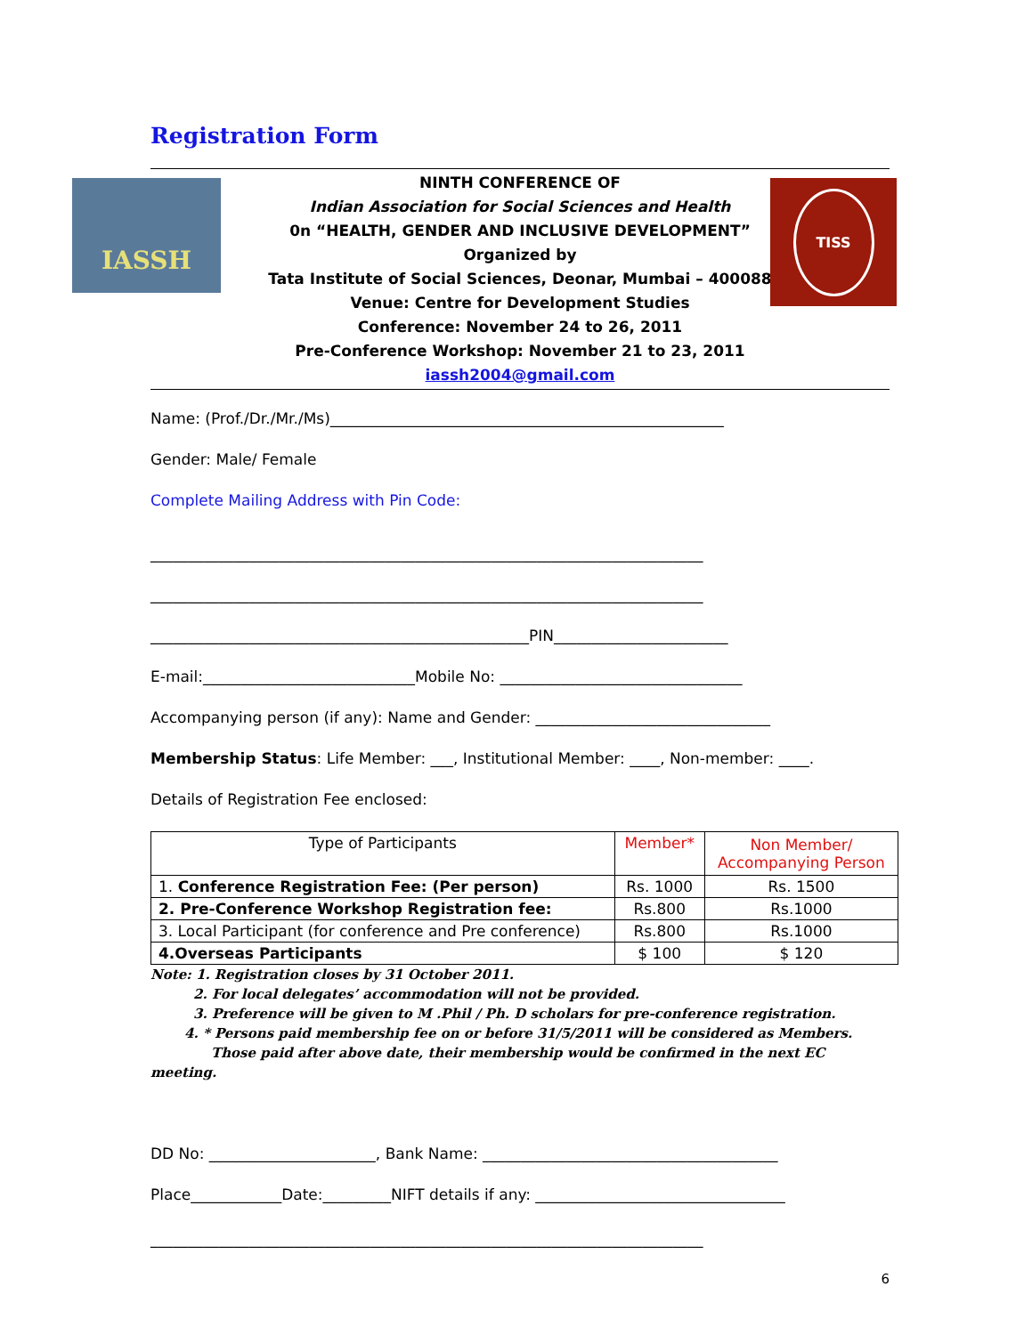Registration Form
IASSH TISS
NINTH CONFERENCE OF
Indian Association for Social Sciences and Health
0n “HEALTH, GENDER AND INCLUSIVE DEVELOPMENT”
Organized by
Tata Institute of Social Sciences, Deonar, Mumbai – 400088
Venue: Centre for Development Studies
Conference: November 24 to 26, 2011
Pre-Conference Workshop: November 21 to 23, 2011
iassh2004@gmail.com
Name: (Prof./Dr./Mr./Ms)____________________________________________________
Gender: Male/ Female
Complete Mailing Address with Pin Code:
_________________________________________________________________________
_________________________________________________________________________
__________________________________________________PIN_______________________
E-mail:____________________________Mobile No: ________________________________
Accompanying person (if any): Name and Gender: _______________________________
Membership Status: Life Member: ___, Institutional Member: ____, Non-member: ____.
Details of Registration Fee enclosed:
| Type of Participants | Member* | Non Member/ Accompanying Person |
| --- | --- | --- |
| 1. Conference Registration Fee: (Per person) | Rs. 1000 | Rs. 1500 |
| 2. Pre-Conference Workshop Registration fee: | Rs.800 | Rs.1000 |
| 3. Local Participant (for conference and Pre conference) | Rs.800 | Rs.1000 |
| 4.Overseas Participants | $ 100 | $ 120 |
Note: 1. Registration closes by 31 October 2011.
2. For local delegates’ accommodation will not be provided.
3. Preference will be given to M .Phil / Ph. D scholars for pre-conference registration.
4. * Persons paid membership fee on or before 31/5/2011 will be considered as Members.
Those paid after above date, their membership would be confirmed in the next EC meeting.
DD No: ______________________, Bank Name: _______________________________________
Place____________Date:_________NIFT details if any: _________________________________
_________________________________________________________________________
6